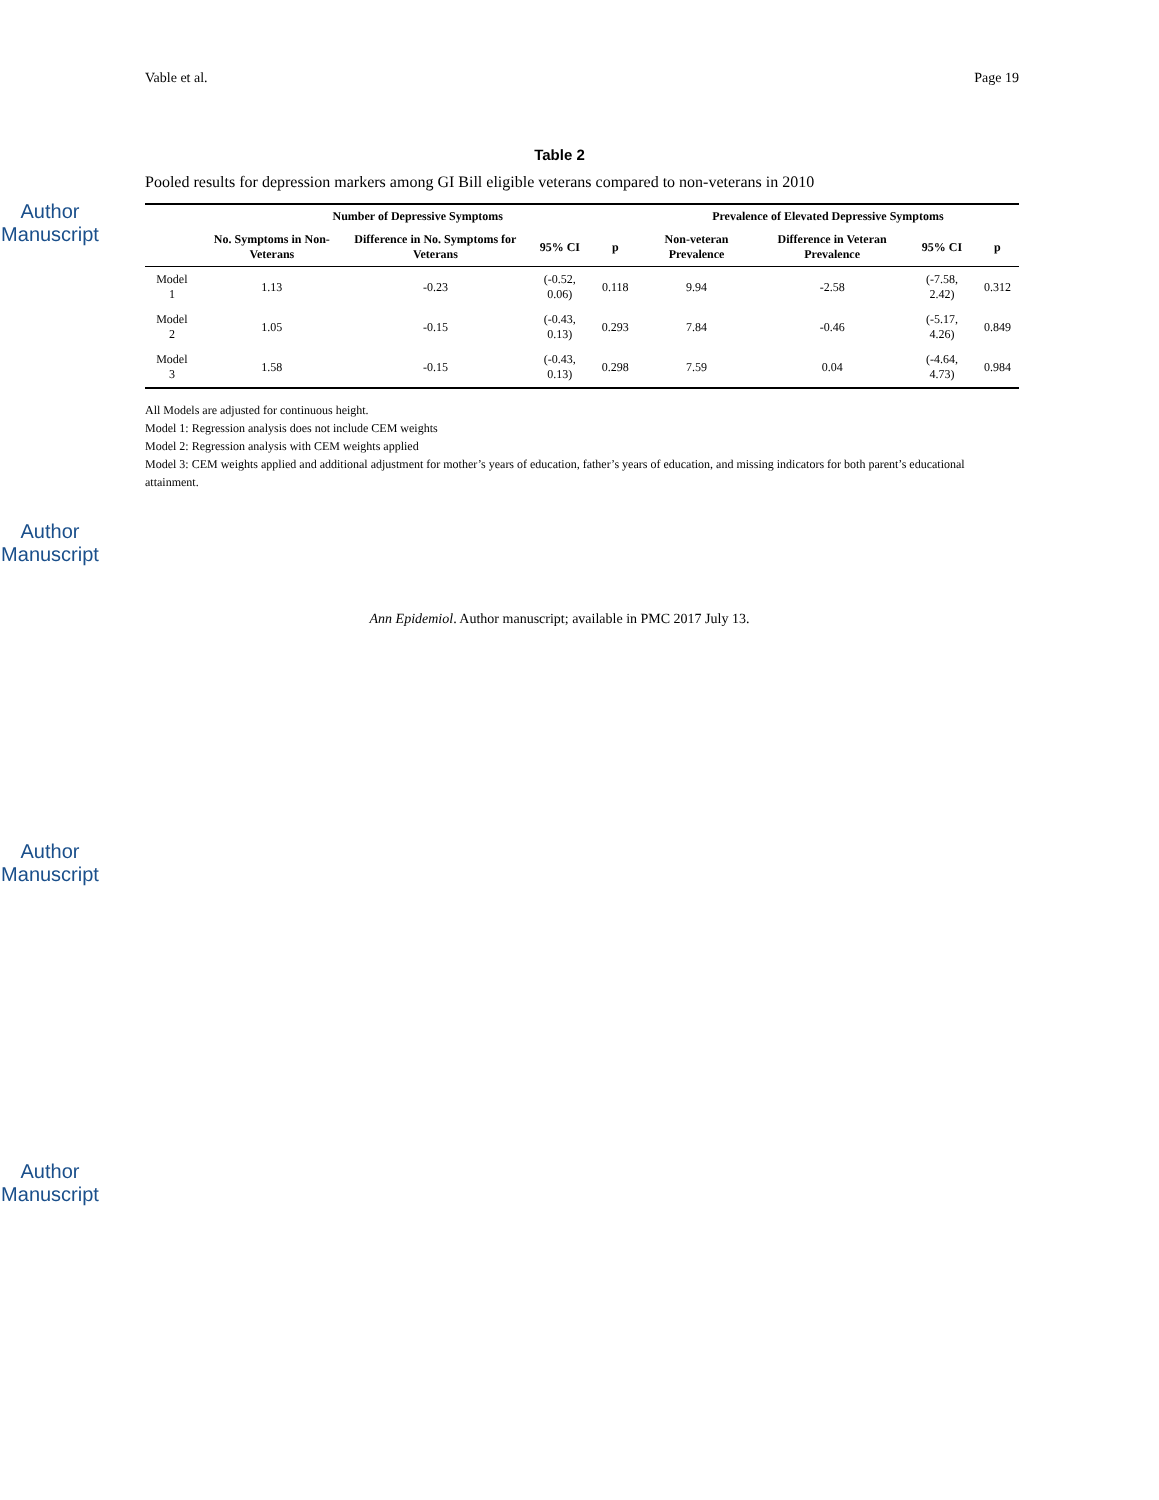Author Manuscript
Author Manuscript
Author Manuscript
Author Manuscript
Vable et al. Page 19
Table 2
Pooled results for depression markers among GI Bill eligible veterans compared to non-veterans in 2010
| | Number of Depressive Symptoms | | | | Prevalence of Elevated Depressive Symptoms | | | |
| --- | --- | --- | --- | --- | --- | --- | --- | --- |
| | No. Symptoms in Non-Veterans | Difference in No. Symptoms for Veterans | 95% CI | p | Non-veteran Prevalence | Difference in Veteran Prevalence | 95% CI | p |
| Model 1 | 1.13 | -0.23 | (-0.52, 0.06) | 0.118 | 9.94 | -2.58 | (-7.58, 2.42) | 0.312 |
| Model 2 | 1.05 | -0.15 | (-0.43, 0.13) | 0.293 | 7.84 | -0.46 | (-5.17, 4.26) | 0.849 |
| Model 3 | 1.58 | -0.15 | (-0.43, 0.13) | 0.298 | 7.59 | 0.04 | (-4.64, 4.73) | 0.984 |
All Models are adjusted for continuous height.
Model 1: Regression analysis does not include CEM weights
Model 2: Regression analysis with CEM weights applied
Model 3: CEM weights applied and additional adjustment for mother’s years of education, father’s years of education, and missing indicators for both parent’s educational attainment.
Ann Epidemiol. Author manuscript; available in PMC 2017 July 13.